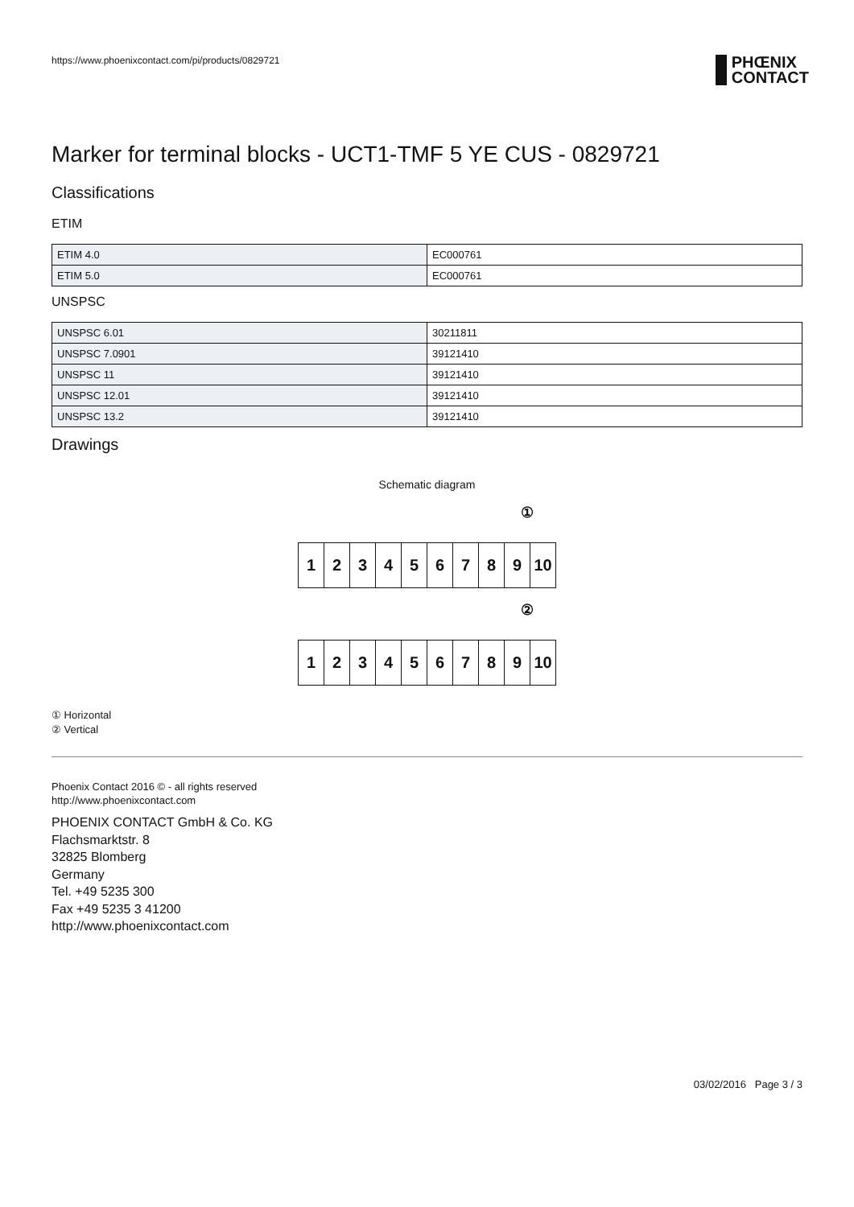https://www.phoenixcontact.com/pi/products/0829721
PHŒNIX
CONTACT
Marker for terminal blocks - UCT1-TMF 5 YE CUS - 0829721
Classifications
ETIM
| ETIM 4.0 | EC000761 |
| ETIM 5.0 | EC000761 |
UNSPSC
| UNSPSC 6.01 | 30211811 |
| UNSPSC 7.0901 | 39121410 |
| UNSPSC 11 | 39121410 |
| UNSPSC 12.01 | 39121410 |
| UNSPSC 13.2 | 39121410 |
Drawings
Schematic diagram
①
1 2 3 4 5 6 7 8 9 10
②
1 2 3 4 5 6 7 8 9 10
① Horizontal
② Vertical
Phoenix Contact 2016 © - all rights reserved
http://www.phoenixcontact.com
PHOENIX CONTACT GmbH & Co. KG
Flachsmarktstr. 8
32825 Blomberg
Germany
Tel. +49 5235 300
Fax +49 5235 3 41200
http://www.phoenixcontact.com
03/02/2016 Page 3 / 3